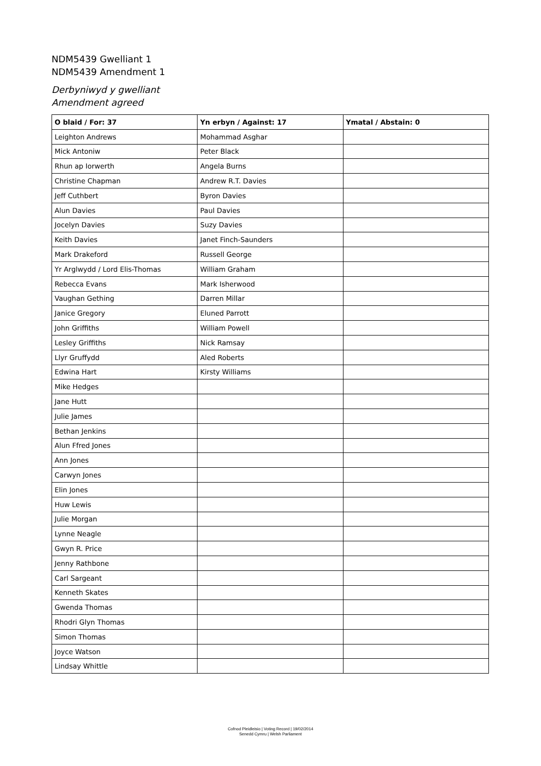NDM5439 Gwelliant 1
NDM5439 Amendment 1
Derbyniwyd y gwelliant
Amendment agreed
| O blaid / For: 37 | Yn erbyn / Against: 17 | Ymatal / Abstain: 0 |
| --- | --- | --- |
| Leighton Andrews | Mohammad Asghar | |
| Mick Antoniw | Peter Black | |
| Rhun ap Iorwerth | Angela Burns | |
| Christine Chapman | Andrew R.T. Davies | |
| Jeff Cuthbert | Byron Davies | |
| Alun Davies | Paul Davies | |
| Jocelyn Davies | Suzy Davies | |
| Keith Davies | Janet Finch-Saunders | |
| Mark Drakeford | Russell George | |
| Yr Arglwydd / Lord Elis-Thomas | William Graham | |
| Rebecca Evans | Mark Isherwood | |
| Vaughan Gething | Darren Millar | |
| Janice Gregory | Eluned Parrott | |
| John Griffiths | William Powell | |
| Lesley Griffiths | Nick Ramsay | |
| Llyr Gruffydd | Aled Roberts | |
| Edwina Hart | Kirsty Williams | |
| Mike Hedges | | |
| Jane Hutt | | |
| Julie James | | |
| Bethan Jenkins | | |
| Alun Ffred Jones | | |
| Ann Jones | | |
| Carwyn Jones | | |
| Elin Jones | | |
| Huw Lewis | | |
| Julie Morgan | | |
| Lynne Neagle | | |
| Gwyn R. Price | | |
| Jenny Rathbone | | |
| Carl Sargeant | | |
| Kenneth Skates | | |
| Gwenda Thomas | | |
| Rhodri Glyn Thomas | | |
| Simon Thomas | | |
| Joyce Watson | | |
| Lindsay Whittle | | |
Cofnod Pleidleisio | Voting Record | 19/02/2014
Senedd Cymru | Welsh Parliament